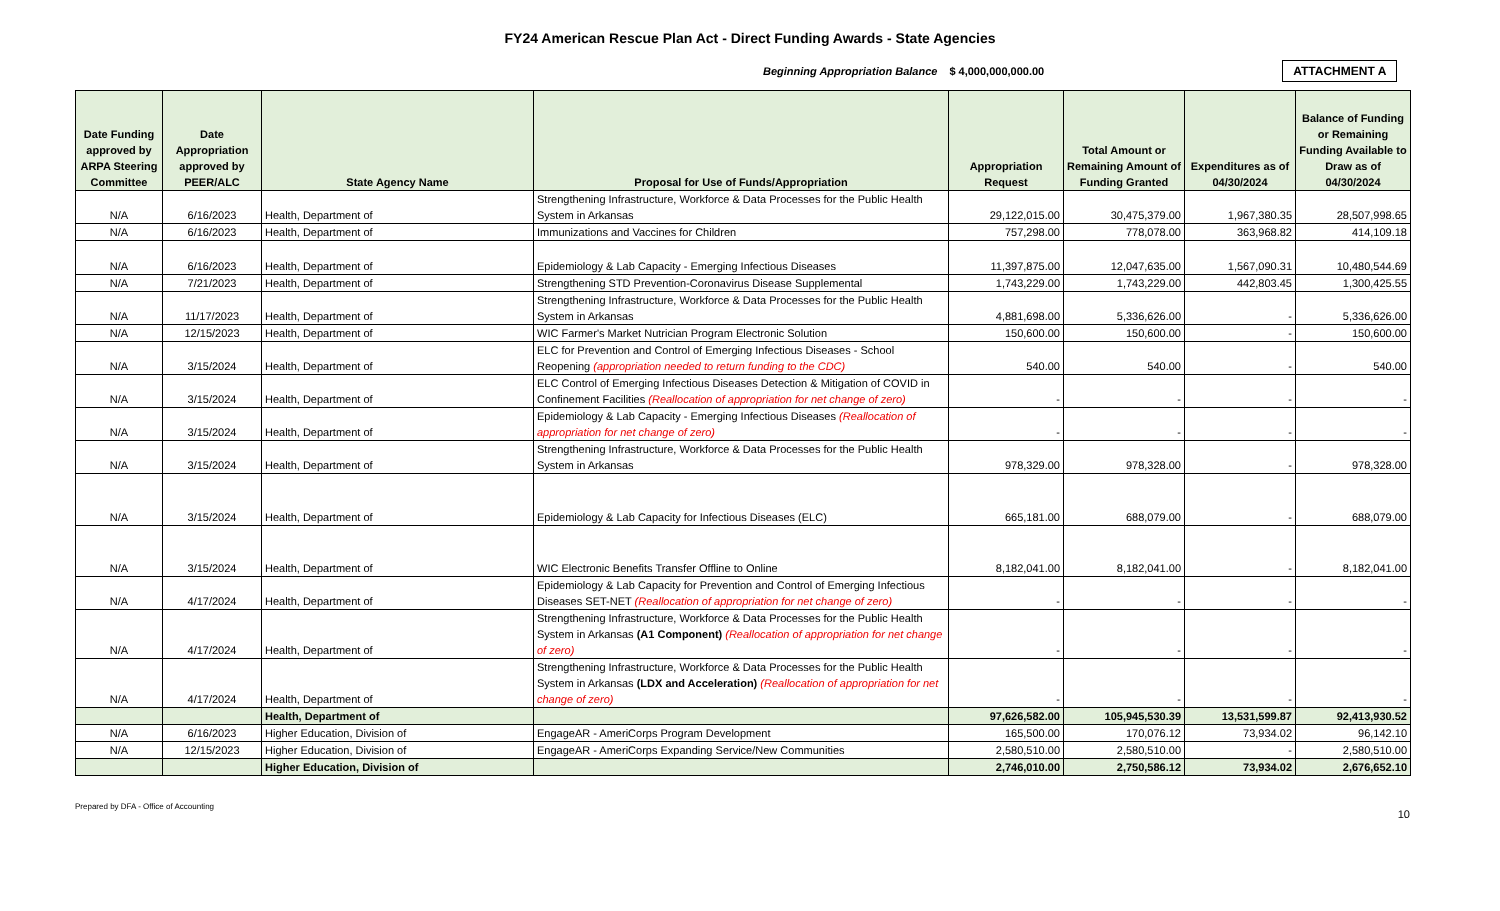FY24 American Rescue Plan Act - Direct Funding Awards - State Agencies
Beginning Appropriation Balance $ 4,000,000,000.00 ATTACHMENT A
| Date Funding approved by ARPA Steering Committee | Date Appropriation approved by PEER/ALC | State Agency Name | Proposal for Use of Funds/Appropriation | Appropriation Request | Total Amount or Remaining Amount of Funding Granted | Expenditures as of 04/30/2024 | Balance of Funding or Remaining Funding Available to Draw as of 04/30/2024 |
| --- | --- | --- | --- | --- | --- | --- | --- |
| N/A | 6/16/2023 | Health, Department of | Strengthening Infrastructure, Workforce & Data Processes for the Public Health System in Arkansas | 29,122,015.00 | 30,475,379.00 | 1,967,380.35 | 28,507,998.65 |
| N/A | 6/16/2023 | Health, Department of | Immunizations and Vaccines for Children | 757,298.00 | 778,078.00 | 363,968.82 | 414,109.18 |
| N/A | 6/16/2023 | Health, Department of | Epidemiology & Lab Capacity - Emerging Infectious Diseases | 11,397,875.00 | 12,047,635.00 | 1,567,090.31 | 10,480,544.69 |
| N/A | 7/21/2023 | Health, Department of | Strengthening STD Prevention-Coronavirus Disease Supplemental | 1,743,229.00 | 1,743,229.00 | 442,803.45 | 1,300,425.55 |
| N/A | 11/17/2023 | Health, Department of | Strengthening Infrastructure, Workforce & Data Processes for the Public Health System in Arkansas | 4,881,698.00 | 5,336,626.00 | - | 5,336,626.00 |
| N/A | 12/15/2023 | Health, Department of | WIC Farmer's Market Nutrician Program Electronic Solution | 150,600.00 | 150,600.00 | - | 150,600.00 |
| N/A | 3/15/2024 | Health, Department of | ELC for Prevention and Control of Emerging Infectious Diseases - School Reopening (appropriation needed to return funding to the CDC) | 540.00 | 540.00 | - | 540.00 |
| N/A | 3/15/2024 | Health, Department of | ELC Control of Emerging Infectious Diseases Detection & Mitigation of COVID in Confinement Facilities (Reallocation of appropriation for net change of zero) | - | - | - | - |
| N/A | 3/15/2024 | Health, Department of | Epidemiology & Lab Capacity - Emerging Infectious Diseases (Reallocation of appropriation for net change of zero) | - | - | - | - |
| N/A | 3/15/2024 | Health, Department of | Strengthening Infrastructure, Workforce & Data Processes for the Public Health System in Arkansas | 978,329.00 | 978,328.00 | - | 978,328.00 |
| N/A | 3/15/2024 | Health, Department of | Epidemiology & Lab Capacity for Infectious Diseases (ELC) | 665,181.00 | 688,079.00 | - | 688,079.00 |
| N/A | 3/15/2024 | Health, Department of | WIC Electronic Benefits Transfer Offline to Online | 8,182,041.00 | 8,182,041.00 | - | 8,182,041.00 |
| N/A | 4/17/2024 | Health, Department of | Epidemiology & Lab Capacity for Prevention and Control of Emerging Infectious Diseases SET-NET (Reallocation of appropriation for net change of zero) | - | - | - | - |
| N/A | 4/17/2024 | Health, Department of | Strengthening Infrastructure, Workforce & Data Processes for the Public Health System in Arkansas (A1 Component) (Reallocation of appropriation for net change of zero) | - | - | - | - |
| N/A | 4/17/2024 | Health, Department of | Strengthening Infrastructure, Workforce & Data Processes for the Public Health System in Arkansas (LDX and Acceleration) (Reallocation of appropriation for net change of zero) | - | - | - | - |
| | | Health, Department of | | 97,626,582.00 | 105,945,530.39 | 13,531,599.87 | 92,413,930.52 |
| N/A | 6/16/2023 | Higher Education, Division of | EngageAR - AmeriCorps Program Development | 165,500.00 | 170,076.12 | 73,934.02 | 96,142.10 |
| N/A | 12/15/2023 | Higher Education, Division of | EngageAR - AmeriCorps Expanding Service/New Communities | 2,580,510.00 | 2,580,510.00 | - | 2,580,510.00 |
| | | Higher Education, Division of | | 2,746,010.00 | 2,750,586.12 | 73,934.02 | 2,676,652.10 |
Prepared by DFA - Office of Accounting 10